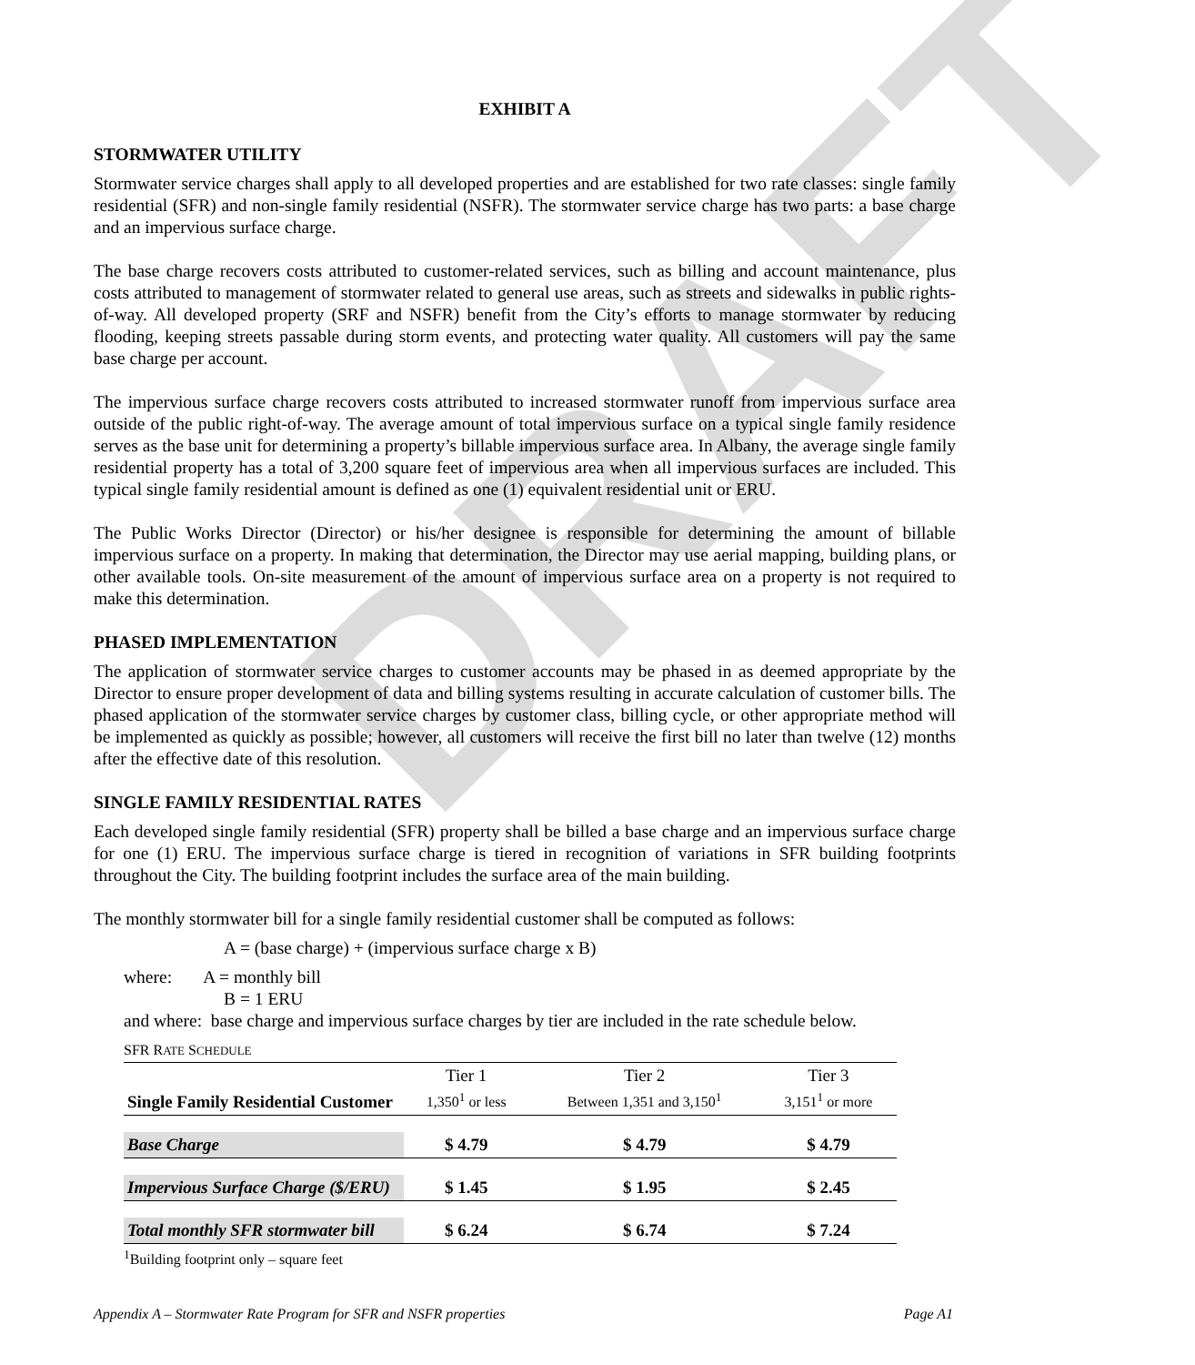DRAFT
EXHIBIT A
STORMWATER UTILITY
Stormwater service charges shall apply to all developed properties and are established for two rate classes: single family residential (SFR) and non-single family residential (NSFR). The stormwater service charge has two parts: a base charge and an impervious surface charge.
The base charge recovers costs attributed to customer-related services, such as billing and account maintenance, plus costs attributed to management of stormwater related to general use areas, such as streets and sidewalks in public rights-of-way. All developed property (SRF and NSFR) benefit from the City’s efforts to manage stormwater by reducing flooding, keeping streets passable during storm events, and protecting water quality. All customers will pay the same base charge per account.
The impervious surface charge recovers costs attributed to increased stormwater runoff from impervious surface area outside of the public right-of-way. The average amount of total impervious surface on a typical single family residence serves as the base unit for determining a property’s billable impervious surface area. In Albany, the average single family residential property has a total of 3,200 square feet of impervious area when all impervious surfaces are included. This typical single family residential amount is defined as one (1) equivalent residential unit or ERU.
The Public Works Director (Director) or his/her designee is responsible for determining the amount of billable impervious surface on a property. In making that determination, the Director may use aerial mapping, building plans, or other available tools. On-site measurement of the amount of impervious surface area on a property is not required to make this determination.
PHASED IMPLEMENTATION
The application of stormwater service charges to customer accounts may be phased in as deemed appropriate by the Director to ensure proper development of data and billing systems resulting in accurate calculation of customer bills. The phased application of the stormwater service charges by customer class, billing cycle, or other appropriate method will be implemented as quickly as possible; however, all customers will receive the first bill no later than twelve (12) months after the effective date of this resolution.
SINGLE FAMILY RESIDENTIAL RATES
Each developed single family residential (SFR) property shall be billed a base charge and an impervious surface charge for one (1) ERU. The impervious surface charge is tiered in recognition of variations in SFR building footprints throughout the City. The building footprint includes the surface area of the main building.
The monthly stormwater bill for a single family residential customer shall be computed as follows:
A = (base charge) + (impervious surface charge x B)
where: A = monthly bill
B = 1 ERU
and where: base charge and impervious surface charges by tier are included in the rate schedule below.
SFR RATE SCHEDULE
| Single Family Residential Customer | Tier 1 1,350<sup>1</sup> or less | Tier 2 Between 1,351 and 3,150<sup>1</sup> | Tier 3 3,151<sup>1</sup> or more |
| Base Charge | $ 4.79 | $ 4.79 | $ 4.79 |
| Impervious Surface Charge ($/ERU) | $ 1.45 | $ 1.95 | $ 2.45 |
| Total monthly SFR stormwater bill | $ 6.24 | $ 6.74 | $ 7.24 |
<sup>1</sup> Building footprint only – square feet
Appendix A – Stormwater Rate Program for SFR and NSFR properties Page A1